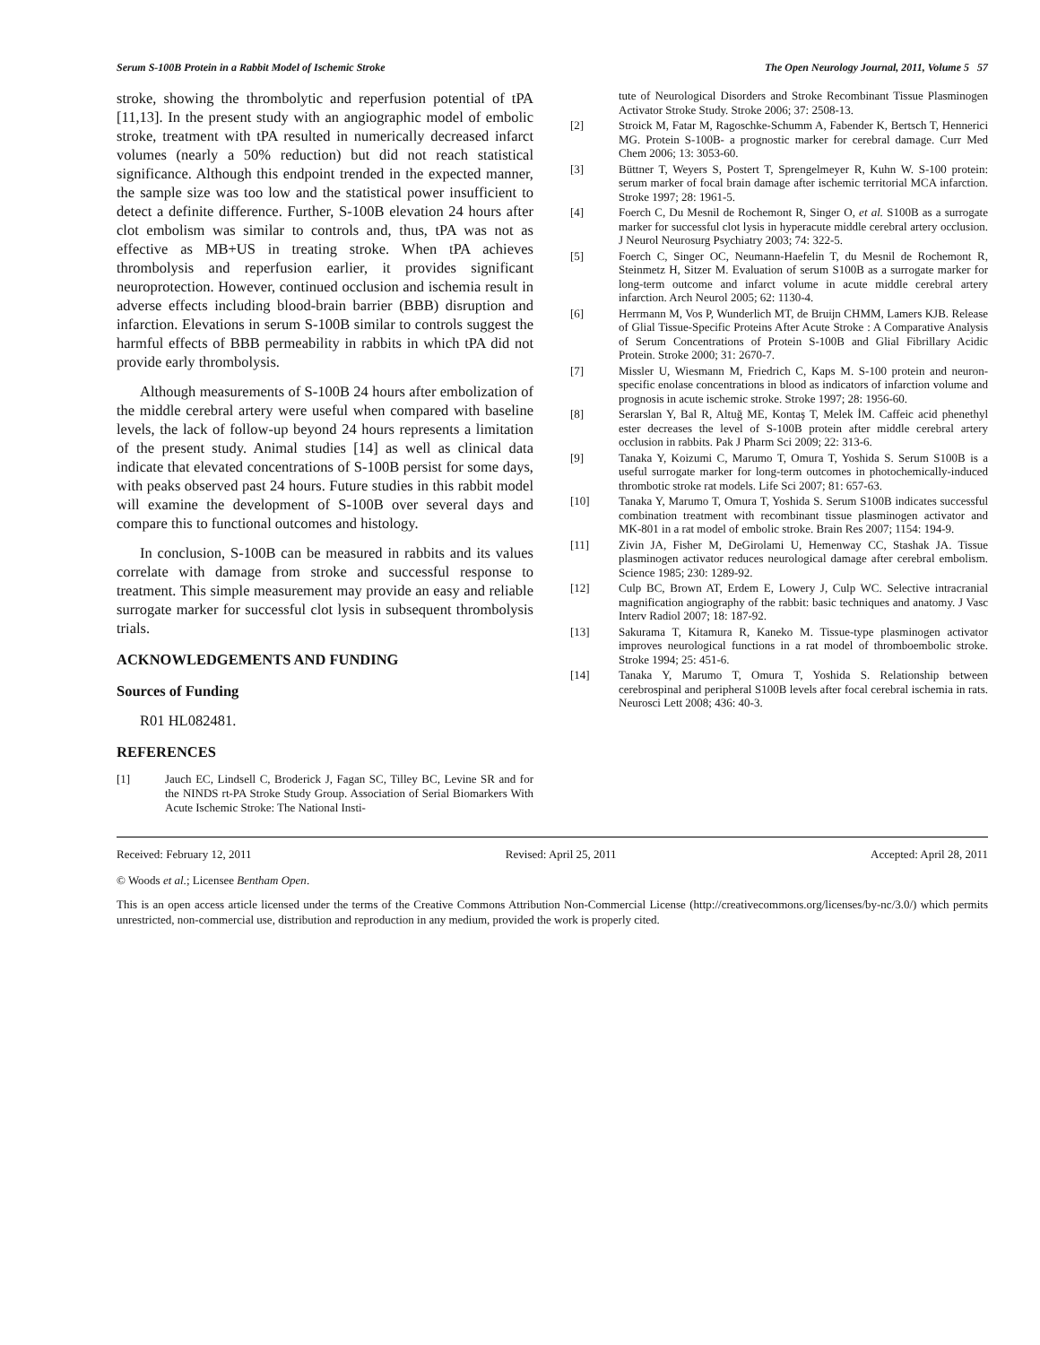Serum S-100B Protein in a Rabbit Model of Ischemic Stroke The Open Neurology Journal, 2011, Volume 5 57
stroke, showing the thrombolytic and reperfusion potential of tPA [11,13]. In the present study with an angiographic model of embolic stroke, treatment with tPA resulted in numerically decreased infarct volumes (nearly a 50% reduction) but did not reach statistical significance. Although this endpoint trended in the expected manner, the sample size was too low and the statistical power insufficient to detect a definite difference. Further, S-100B elevation 24 hours after clot embolism was similar to controls and, thus, tPA was not as effective as MB+US in treating stroke. When tPA achieves thrombolysis and reperfusion earlier, it provides significant neuroprotection. However, continued occlusion and ischemia result in adverse effects including blood-brain barrier (BBB) disruption and infarction. Elevations in serum S-100B similar to controls suggest the harmful effects of BBB permeability in rabbits in which tPA did not provide early thrombolysis.
Although measurements of S-100B 24 hours after embolization of the middle cerebral artery were useful when compared with baseline levels, the lack of follow-up beyond 24 hours represents a limitation of the present study. Animal studies [14] as well as clinical data indicate that elevated concentrations of S-100B persist for some days, with peaks observed past 24 hours. Future studies in this rabbit model will examine the development of S-100B over several days and compare this to functional outcomes and histology.
In conclusion, S-100B can be measured in rabbits and its values correlate with damage from stroke and successful response to treatment. This simple measurement may provide an easy and reliable surrogate marker for successful clot lysis in subsequent thrombolysis trials.
ACKNOWLEDGEMENTS AND FUNDING
Sources of Funding
R01 HL082481.
REFERENCES
[1] Jauch EC, Lindsell C, Broderick J, Fagan SC, Tilley BC, Levine SR and for the NINDS rt-PA Stroke Study Group. Association of Serial Biomarkers With Acute Ischemic Stroke: The National Insti-
tute of Neurological Disorders and Stroke Recombinant Tissue Plasminogen Activator Stroke Study. Stroke 2006; 37: 2508-13.
[2] Stroick M, Fatar M, Ragoschke-Schumm A, Fabender K, Bertsch T, Hennerici MG. Protein S-100B- a prognostic marker for cerebral damage. Curr Med Chem 2006; 13: 3053-60.
[3] Büttner T, Weyers S, Postert T, Sprengelmeyer R, Kuhn W. S-100 protein: serum marker of focal brain damage after ischemic territorial MCA infarction. Stroke 1997; 28: 1961-5.
[4] Foerch C, Du Mesnil de Rochemont R, Singer O, et al. S100B as a surrogate marker for successful clot lysis in hyperacute middle cerebral artery occlusion. J Neurol Neurosurg Psychiatry 2003; 74: 322-5.
[5] Foerch C, Singer OC, Neumann-Haefelin T, du Mesnil de Rochemont R, Steinmetz H, Sitzer M. Evaluation of serum S100B as a surrogate marker for long-term outcome and infarct volume in acute middle cerebral artery infarction. Arch Neurol 2005; 62: 1130-4.
[6] Herrmann M, Vos P, Wunderlich MT, de Bruijn CHMM, Lamers KJB. Release of Glial Tissue-Specific Proteins After Acute Stroke : A Comparative Analysis of Serum Concentrations of Protein S-100B and Glial Fibrillary Acidic Protein. Stroke 2000; 31: 2670-7.
[7] Missler U, Wiesmann M, Friedrich C, Kaps M. S-100 protein and neuron-specific enolase concentrations in blood as indicators of infarction volume and prognosis in acute ischemic stroke. Stroke 1997; 28: 1956-60.
[8] Serarslan Y, Bal R, Altuğ ME, Kontaş T, Melek İM. Caffeic acid phenethyl ester decreases the level of S-100B protein after middle cerebral artery occlusion in rabbits. Pak J Pharm Sci 2009; 22: 313-6.
[9] Tanaka Y, Koizumi C, Marumo T, Omura T, Yoshida S. Serum S100B is a useful surrogate marker for long-term outcomes in photochemically-induced thrombotic stroke rat models. Life Sci 2007; 81: 657-63.
[10] Tanaka Y, Marumo T, Omura T, Yoshida S. Serum S100B indicates successful combination treatment with recombinant tissue plasminogen activator and MK-801 in a rat model of embolic stroke. Brain Res 2007; 1154: 194-9.
[11] Zivin JA, Fisher M, DeGirolami U, Hemenway CC, Stashak JA. Tissue plasminogen activator reduces neurological damage after cerebral embolism. Science 1985; 230: 1289-92.
[12] Culp BC, Brown AT, Erdem E, Lowery J, Culp WC. Selective intracranial magnification angiography of the rabbit: basic techniques and anatomy. J Vasc Interv Radiol 2007; 18: 187-92.
[13] Sakurama T, Kitamura R, Kaneko M. Tissue-type plasminogen activator improves neurological functions in a rat model of thromboembolic stroke. Stroke 1994; 25: 451-6.
[14] Tanaka Y, Marumo T, Omura T, Yoshida S. Relationship between cerebrospinal and peripheral S100B levels after focal cerebral ischemia in rats. Neurosci Lett 2008; 436: 40-3.
Received: February 12, 2011 Revised: April 25, 2011 Accepted: April 28, 2011
© Woods et al.; Licensee Bentham Open.
This is an open access article licensed under the terms of the Creative Commons Attribution Non-Commercial License (http://creativecommons.org/licenses/by-nc/3.0/) which permits unrestricted, non-commercial use, distribution and reproduction in any medium, provided the work is properly cited.